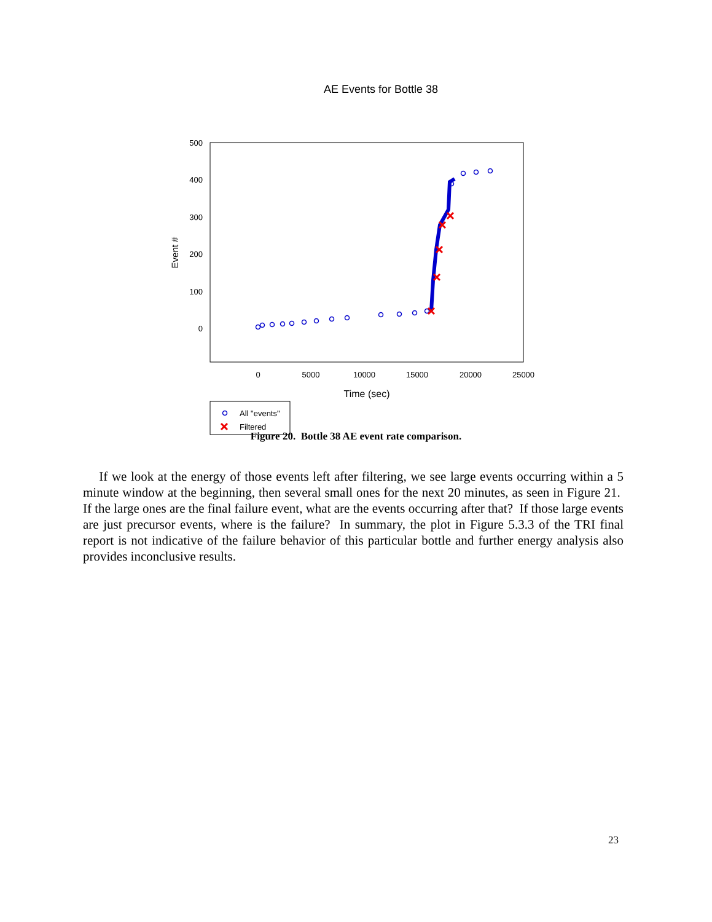AE Events for Bottle 38
500
400
300
200
100
0
Event #
0
5000
10000
15000
20000
25000
Time (sec)
All "events"
Filtered
Figure 20. Bottle 38 AE event rate comparison.
If we look at the energy of those events left after filtering, we see large events occurring within a 5 minute window at the beginning, then several small ones for the next 20 minutes, as seen in Figure 21. If the large ones are the final failure event, what are the events occurring after that? If those large events are just precursor events, where is the failure? In summary, the plot in Figure 5.3.3 of the TRI final report is not indicative of the failure behavior of this particular bottle and further energy analysis also provides inconclusive results.
23